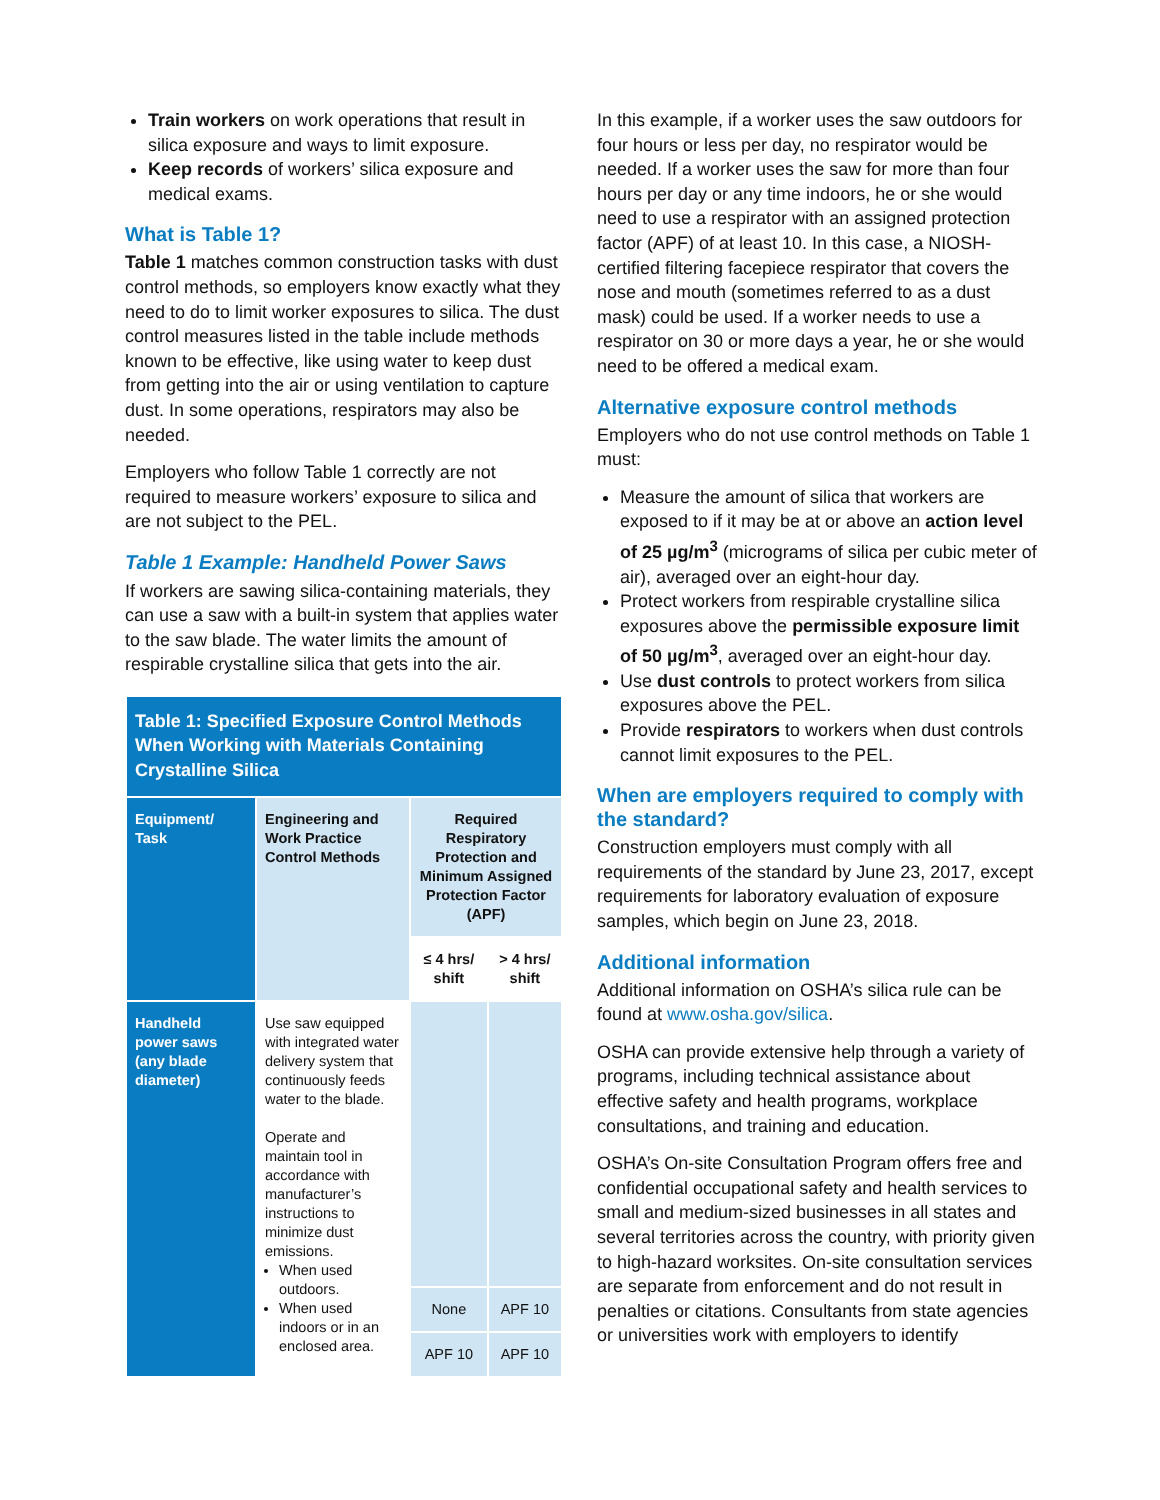Train workers on work operations that result in silica exposure and ways to limit exposure.
Keep records of workers’ silica exposure and medical exams.
What is Table 1?
Table 1 matches common construction tasks with dust control methods, so employers know exactly what they need to do to limit worker exposures to silica. The dust control measures listed in the table include methods known to be effective, like using water to keep dust from getting into the air or using ventilation to capture dust. In some operations, respirators may also be needed.
Employers who follow Table 1 correctly are not required to measure workers’ exposure to silica and are not subject to the PEL.
Table 1 Example: Handheld Power Saws
If workers are sawing silica-containing materials, they can use a saw with a built-in system that applies water to the saw blade. The water limits the amount of respirable crystalline silica that gets into the air.
| Table 1: Specified Exposure Control Methods When Working with Materials Containing Crystalline Silica | | | |
| --- | --- | --- | --- |
| Equipment/ Task | Engineering and Work Practice Control Methods | Required Respiratory Protection and Minimum Assigned Protection Factor (APF) | |
| | | ≤ 4 hrs/ shift | > 4 hrs/ shift |
| Handheld power saws (any blade diameter) | Use saw equipped with integrated water delivery system that continuously feeds water to the blade. Operate and maintain tool in accordance with manufacturer’s instructions to minimize dust emissions. When used outdoors. When used indoors or in an enclosed area. | | |
| | | None | APF 10 |
| | | APF 10 | APF 10 |
In this example, if a worker uses the saw outdoors for four hours or less per day, no respirator would be needed. If a worker uses the saw for more than four hours per day or any time indoors, he or she would need to use a respirator with an assigned protection factor (APF) of at least 10. In this case, a NIOSH-certified filtering facepiece respirator that covers the nose and mouth (sometimes referred to as a dust mask) could be used. If a worker needs to use a respirator on 30 or more days a year, he or she would need to be offered a medical exam.
Alternative exposure control methods
Employers who do not use control methods on Table 1 must:
Measure the amount of silica that workers are exposed to if it may be at or above an action level of 25 µg/m<sup>3</sup> (micrograms of silica per cubic meter of air), averaged over an eight-hour day.
Protect workers from respirable crystalline silica exposures above the permissible exposure limit of 50 µg/m<sup>3</sup>, averaged over an eight-hour day.
Use dust controls to protect workers from silica exposures above the PEL.
Provide respirators to workers when dust controls cannot limit exposures to the PEL.
When are employers required to comply with the standard?
Construction employers must comply with all requirements of the standard by June 23, 2017, except requirements for laboratory evaluation of exposure samples, which begin on June 23, 2018.
Additional information
Additional information on OSHA’s silica rule can be found at www.osha.gov/silica.
OSHA can provide extensive help through a variety of programs, including technical assistance about effective safety and health programs, workplace consultations, and training and education.
OSHA’s On-site Consultation Program offers free and confidential occupational safety and health services to small and medium-sized businesses in all states and several territories across the country, with priority given to high-hazard worksites. On-site consultation services are separate from enforcement and do not result in penalties or citations. Consultants from state agencies or universities work with employers to identify